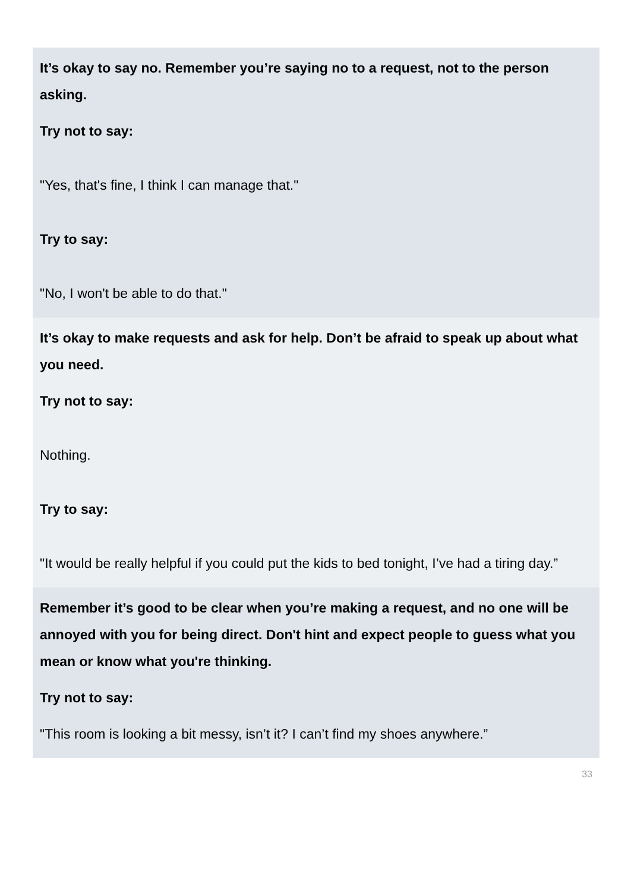It’s okay to say no. Remember you’re saying no to a request, not to the person asking.
Try not to say:
"Yes, that's fine, I think I can manage that."
Try to say:
"No, I won't be able to do that."
It’s okay to make requests and ask for help. Don’t be afraid to speak up about what you need.
Try not to say:
Nothing.
Try to say:
"It would be really helpful if you could put the kids to bed tonight, I’ve had a tiring day.”
Remember it’s good to be clear when you’re making a request, and no one will be annoyed with you for being direct. Don't hint and expect people to guess what you mean or know what you're thinking.
Try not to say:
"This room is looking a bit messy, isn’t it? I can’t find my shoes anywhere.”
33